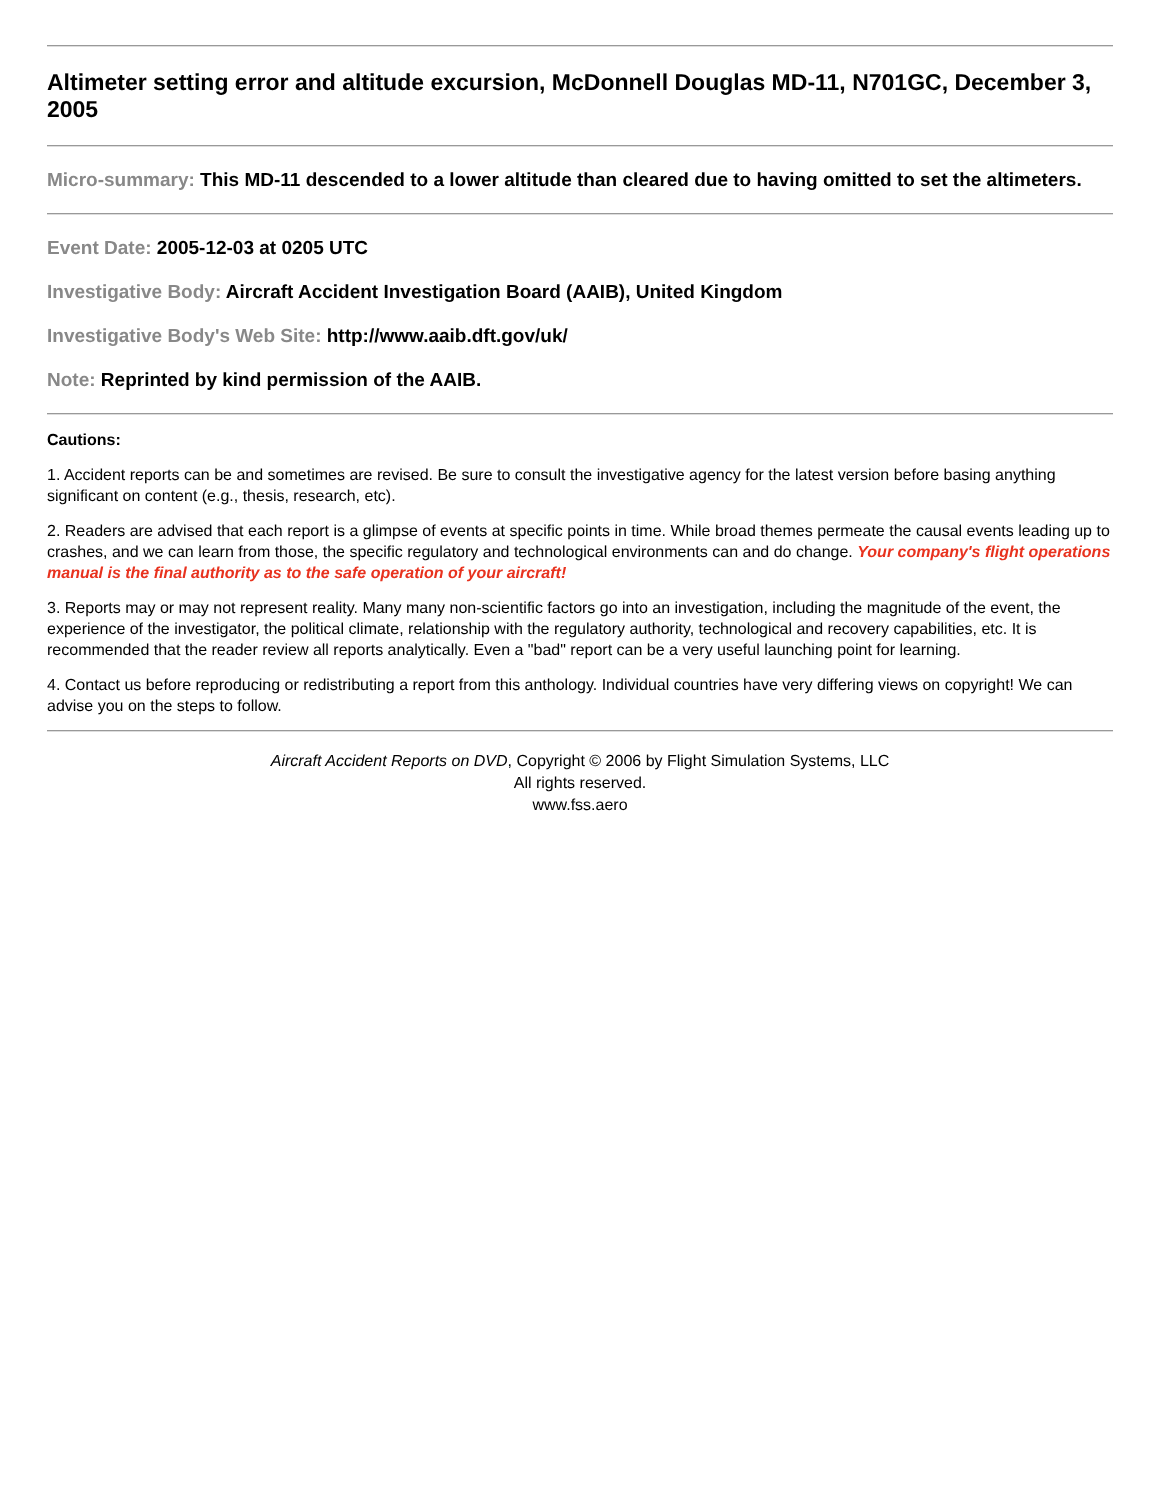Altimeter setting error and altitude excursion, McDonnell Douglas MD-11, N701GC, December 3, 2005
Micro-summary: This MD-11 descended to a lower altitude than cleared due to having omitted to set the altimeters.
Event Date: 2005-12-03 at 0205 UTC
Investigative Body: Aircraft Accident Investigation Board (AAIB), United Kingdom
Investigative Body's Web Site: http://www.aaib.dft.gov/uk/
Note: Reprinted by kind permission of the AAIB.
Cautions:
1. Accident reports can be and sometimes are revised. Be sure to consult the investigative agency for the latest version before basing anything significant on content (e.g., thesis, research, etc).
2. Readers are advised that each report is a glimpse of events at specific points in time. While broad themes permeate the causal events leading up to crashes, and we can learn from those, the specific regulatory and technological environments can and do change. Your company's flight operations manual is the final authority as to the safe operation of your aircraft!
3. Reports may or may not represent reality. Many many non-scientific factors go into an investigation, including the magnitude of the event, the experience of the investigator, the political climate, relationship with the regulatory authority, technological and recovery capabilities, etc. It is recommended that the reader review all reports analytically. Even a "bad" report can be a very useful launching point for learning.
4. Contact us before reproducing or redistributing a report from this anthology. Individual countries have very differing views on copyright! We can advise you on the steps to follow.
Aircraft Accident Reports on DVD, Copyright © 2006 by Flight Simulation Systems, LLC
All rights reserved.
www.fss.aero